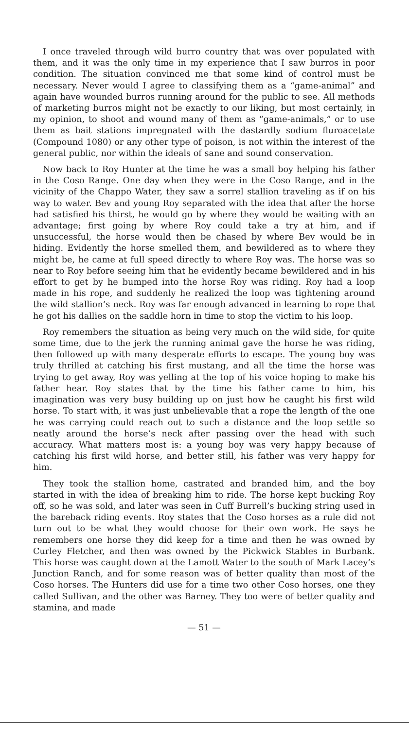I once traveled through wild burro country that was over populated with them, and it was the only time in my experience that I saw burros in poor condition. The situation convinced me that some kind of control must be necessary. Never would I agree to classifying them as a “game-animal” and again have wounded burros running around for the public to see. All methods of marketing burros might not be exactly to our liking, but most certainly, in my opinion, to shoot and wound many of them as “game-animals,” or to use them as bait stations impregnated with the dastardly sodium fluroacetate (Compound 1080) or any other type of poison, is not within the interest of the general public, nor within the ideals of sane and sound conservation.
Now back to Roy Hunter at the time he was a small boy helping his father in the Coso Range. One day when they were in the Coso Range, and in the vicinity of the Chappo Water, they saw a sorrel stallion traveling as if on his way to water. Bev and young Roy separated with the idea that after the horse had satisfied his thirst, he would go by where they would be waiting with an advantage; first going by where Roy could take a try at him, and if unsuccessful, the horse would then be chased by where Bev would be in hiding. Evidently the horse smelled them, and bewildered as to where they might be, he came at full speed directly to where Roy was. The horse was so near to Roy before seeing him that he evidently became bewildered and in his effort to get by he bumped into the horse Roy was riding. Roy had a loop made in his rope, and suddenly he realized the loop was tightening around the wild stallion’s neck. Roy was far enough advanced in learning to rope that he got his dallies on the saddle horn in time to stop the victim to his loop.
Roy remembers the situation as being very much on the wild side, for quite some time, due to the jerk the running animal gave the horse he was riding, then followed up with many desperate efforts to escape. The young boy was truly thrilled at catching his first mustang, and all the time the horse was trying to get away, Roy was yelling at the top of his voice hoping to make his father hear. Roy states that by the time his father came to him, his imagination was very busy building up on just how he caught his first wild horse. To start with, it was just unbelievable that a rope the length of the one he was carrying could reach out to such a distance and the loop settle so neatly around the horse’s neck after passing over the head with such accuracy. What matters most is: a young boy was very happy because of catching his first wild horse, and better still, his father was very happy for him.
They took the stallion home, castrated and branded him, and the boy started in with the idea of breaking him to ride. The horse kept bucking Roy off, so he was sold, and later was seen in Cuff Burrell’s bucking string used in the bareback riding events. Roy states that the Coso horses as a rule did not turn out to be what they would choose for their own work. He says he remembers one horse they did keep for a time and then he was owned by Curley Fletcher, and then was owned by the Pickwick Stables in Burbank. This horse was caught down at the Lamott Water to the south of Mark Lacey’s Junction Ranch, and for some reason was of better quality than most of the Coso horses. The Hunters did use for a time two other Coso horses, one they called Sullivan, and the other was Barney. They too were of better quality and stamina, and made
— 51 —